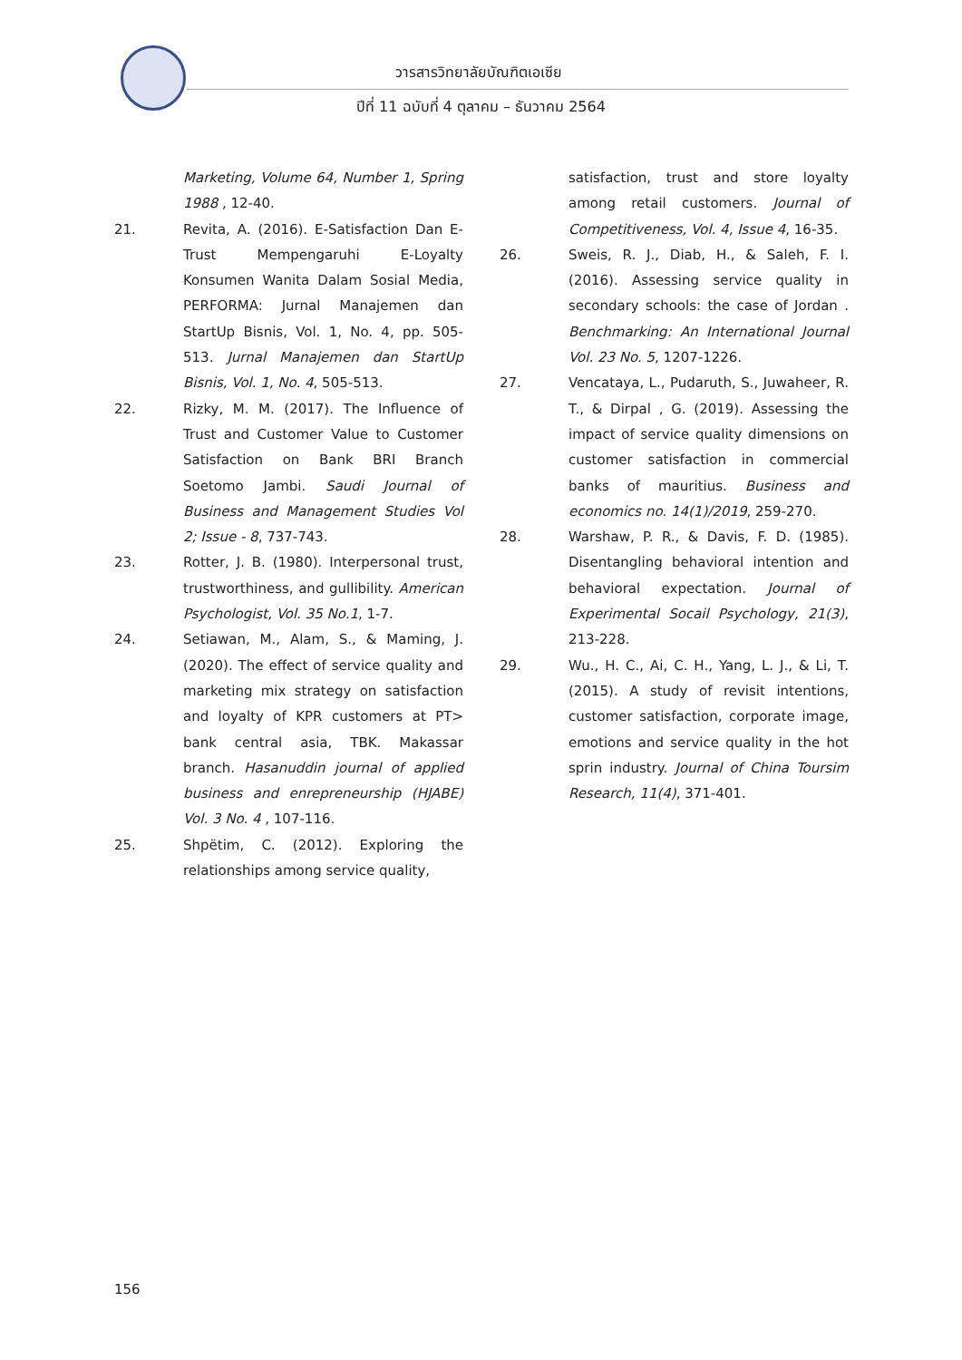วารสารวิทยาลัยบัณฑิตเอเซีย
ปีที่ 11 ฉบับที่ 4 ตุลาคม – ธันวาคม 2564
Marketing, Volume 64, Number 1, Spring 1988 , 12-40.
21. Revita, A. (2016). E-Satisfaction Dan E-Trust Mempengaruhi E-Loyalty Konsumen Wanita Dalam Sosial Media, PERFORMA: Jurnal Manajemen dan StartUp Bisnis, Vol. 1, No. 4, pp. 505-513. Jurnal Manajemen dan StartUp Bisnis, Vol. 1, No. 4, 505-513.
22. Rizky, M. M. (2017). The Influence of Trust and Customer Value to Customer Satisfaction on Bank BRI Branch Soetomo Jambi. Saudi Journal of Business and Management Studies Vol 2; Issue - 8, 737-743.
23. Rotter, J. B. (1980). Interpersonal trust, trustworthiness, and gullibility. American Psychologist, Vol. 35 No.1, 1-7.
24. Setiawan, M., Alam, S., & Maming, J. (2020). The effect of service quality and marketing mix strategy on satisfaction and loyalty of KPR customers at PT> bank central asia, TBK. Makassar branch. Hasanuddin journal of applied business and enrepreneurship (HJABE) Vol. 3 No. 4 , 107-116.
25. Shpëtim, C. (2012). Exploring the relationships among service quality,
satisfaction, trust and store loyalty among retail customers. Journal of Competitiveness, Vol. 4, Issue 4, 16-35.
26. Sweis, R. J., Diab, H., & Saleh, F. I. (2016). Assessing service quality in secondary schools: the case of Jordan . Benchmarking: An International Journal Vol. 23 No. 5, 1207-1226.
27. Vencataya, L., Pudaruth, S., Juwaheer, R. T., & Dirpal , G. (2019). Assessing the impact of service quality dimensions on customer satisfaction in commercial banks of mauritius. Business and economics no. 14(1)/2019, 259-270.
28. Warshaw, P. R., & Davis, F. D. (1985). Disentangling behavioral intention and behavioral expectation. Journal of Experimental Socail Psychology, 21(3), 213-228.
29. Wu., H. C., Ai, C. H., Yang, L. J., & Li, T. (2015). A study of revisit intentions, customer satisfaction, corporate image, emotions and service quality in the hot sprin industry. Journal of China Toursim Research, 11(4), 371-401.
156